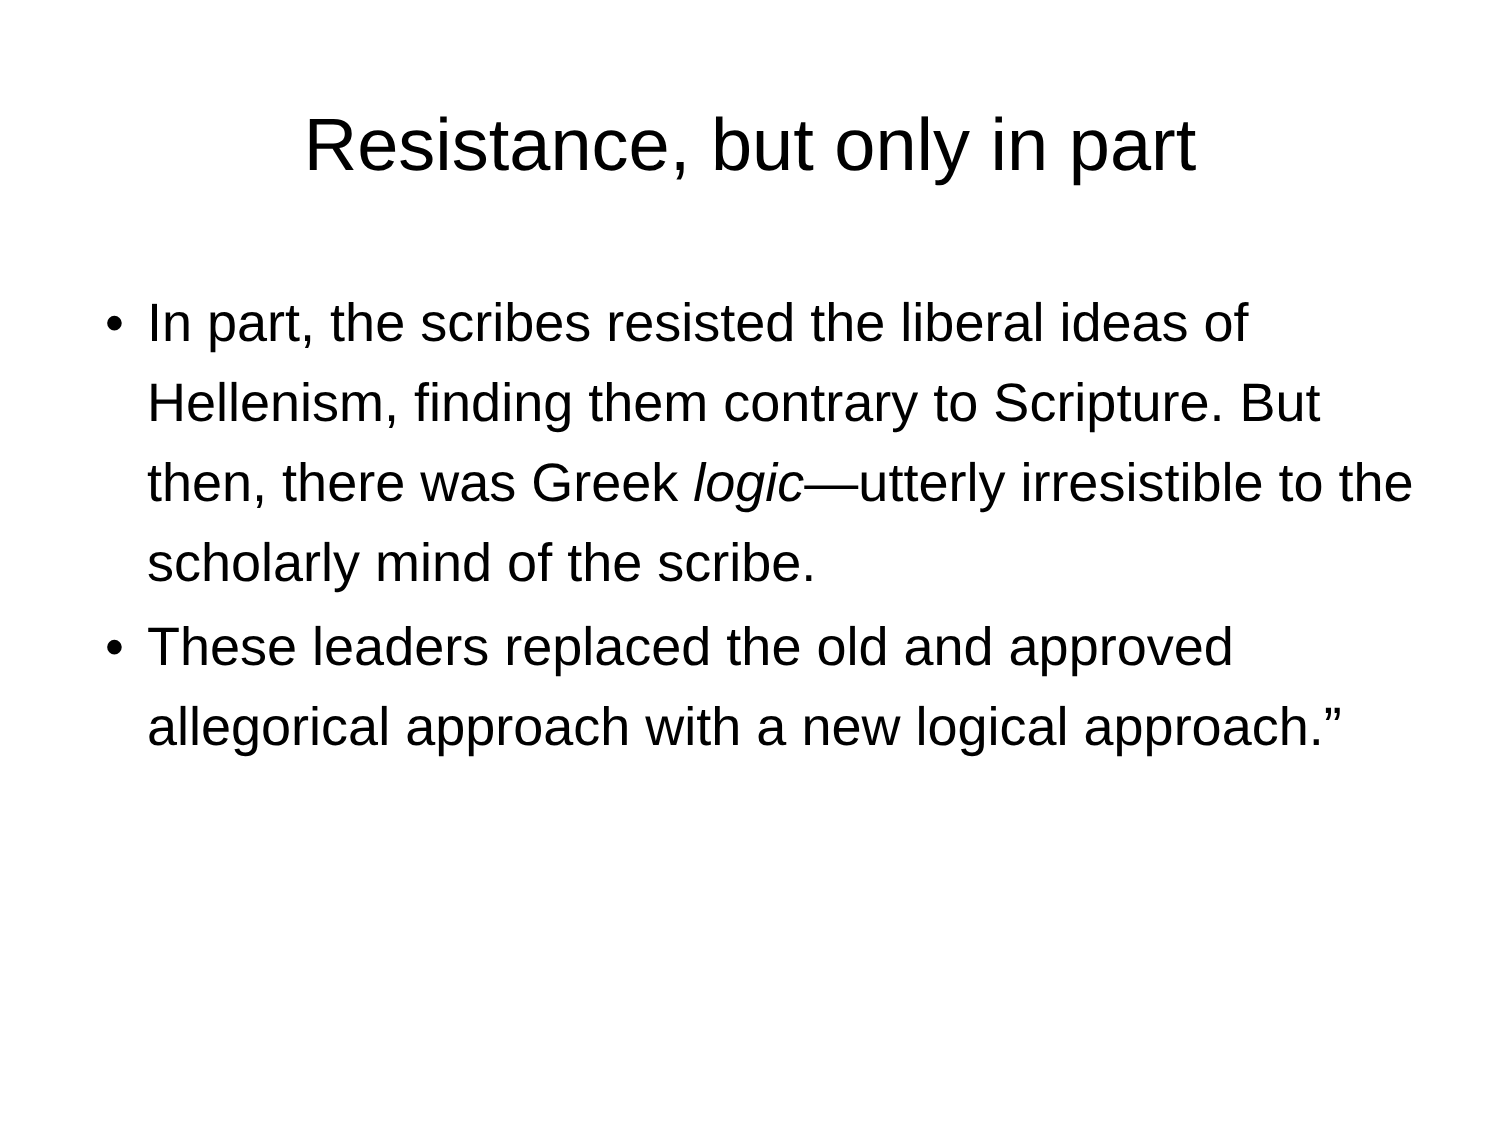Resistance, but only in part
• In part, the scribes resisted the liberal ideas of Hellenism, finding them contrary to Scripture. But then, there was Greek logic—utterly irresistible to the scholarly mind of the scribe.
• These leaders replaced the old and approved allegorical approach with a new logical approach.”